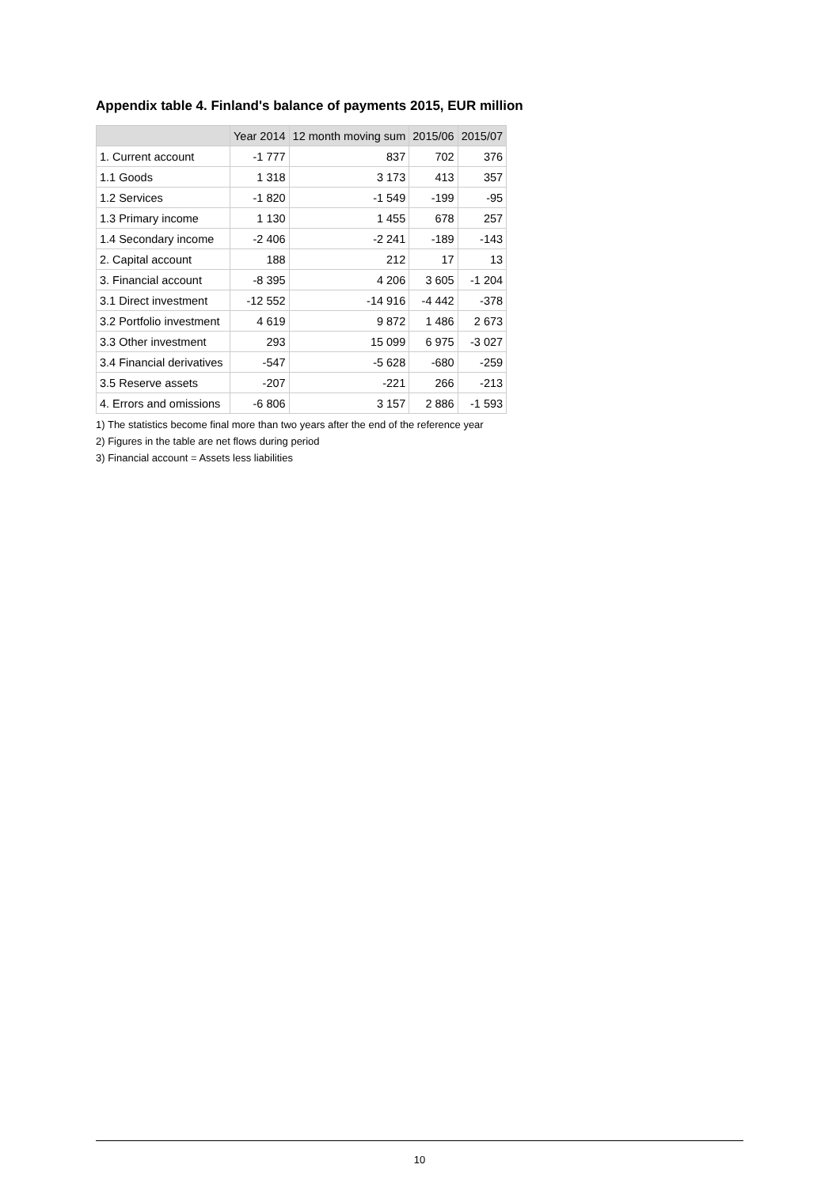Appendix table 4. Finland's balance of payments 2015, EUR million
| | Year 2014 | 12 month moving sum | 2015/06 | 2015/07 |
| --- | --- | --- | --- | --- |
| 1. Current account | -1 777 | 837 | 702 | 376 |
| 1.1 Goods | 1 318 | 3 173 | 413 | 357 |
| 1.2 Services | -1 820 | -1 549 | -199 | -95 |
| 1.3 Primary income | 1 130 | 1 455 | 678 | 257 |
| 1.4 Secondary income | -2 406 | -2 241 | -189 | -143 |
| 2. Capital account | 188 | 212 | 17 | 13 |
| 3. Financial account | -8 395 | 4 206 | 3 605 | -1 204 |
| 3.1 Direct investment | -12 552 | -14 916 | -4 442 | -378 |
| 3.2 Portfolio investment | 4 619 | 9 872 | 1 486 | 2 673 |
| 3.3 Other investment | 293 | 15 099 | 6 975 | -3 027 |
| 3.4 Financial derivatives | -547 | -5 628 | -680 | -259 |
| 3.5 Reserve assets | -207 | -221 | 266 | -213 |
| 4. Errors and omissions | -6 806 | 3 157 | 2 886 | -1 593 |
1) The statistics become final more than two years after the end of the reference year
2) Figures in the table are net flows during period
3) Financial account = Assets less liabilities
10